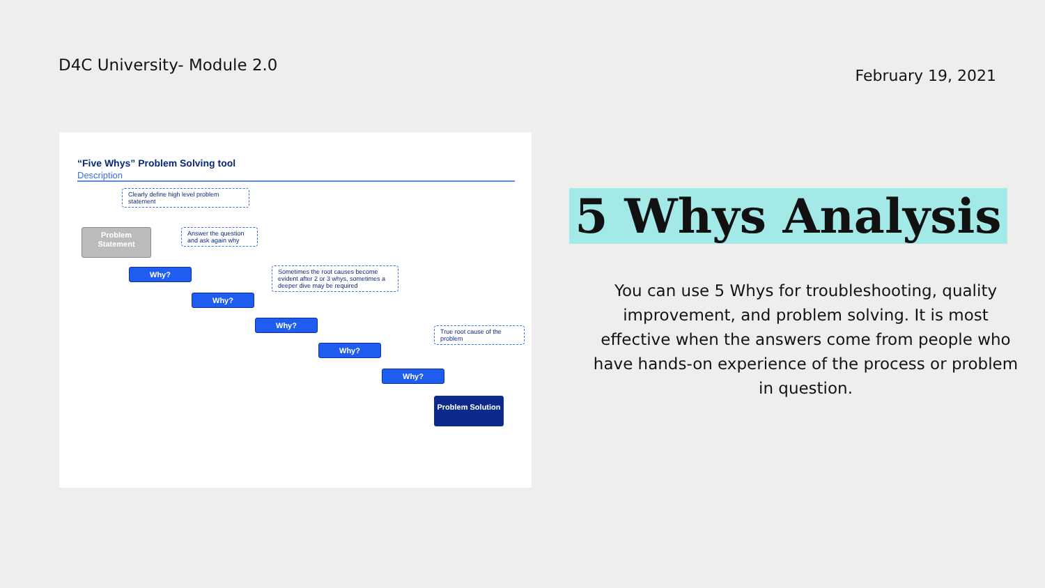D4C University- Module 2.0
February 19, 2021
“Five Whys” Problem Solving tool
Description
Clearly define high level problem statement
Problem Statement
Answer the question and ask again why
Why?
Sometimes the root causes become evident after 2 or 3 whys, sometimes a deeper dive may be required
Why?
Why?
True root cause of the problem
Why?
Why?
Problem Solution
5 Whys Analysis
You can use 5 Whys for troubleshooting, quality improvement, and problem solving. It is most effective when the answers come from people who have hands-on experience of the process or problem in question.